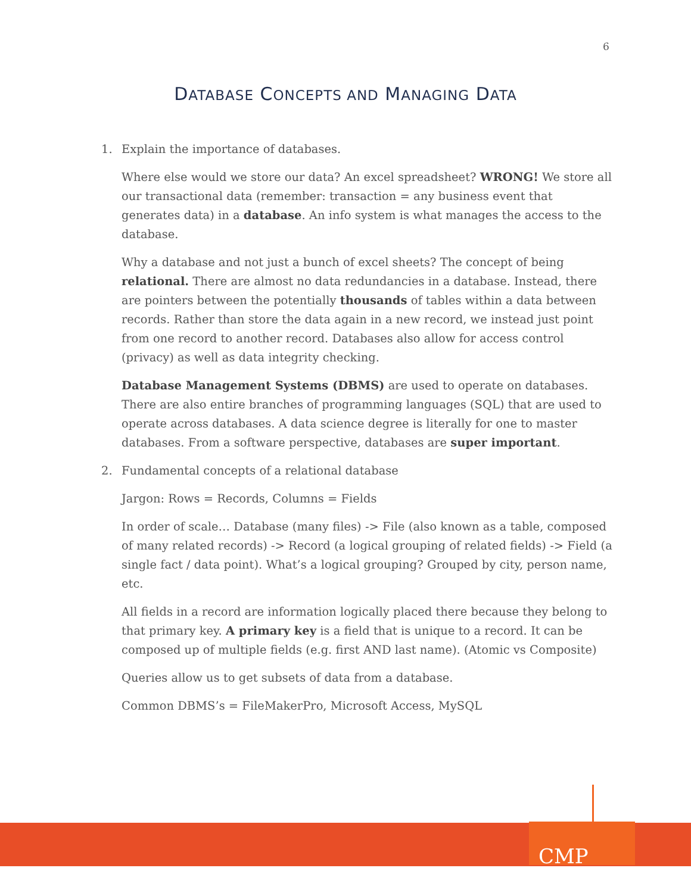6
DATABASE CONCEPTS AND MANAGING DATA
1. Explain the importance of databases.
Where else would we store our data? An excel spreadsheet? WRONG! We store all our transactional data (remember: transaction = any business event that generates data) in a database. An info system is what manages the access to the database.
Why a database and not just a bunch of excel sheets? The concept of being relational. There are almost no data redundancies in a database. Instead, there are pointers between the potentially thousands of tables within a data between records. Rather than store the data again in a new record, we instead just point from one record to another record. Databases also allow for access control (privacy) as well as data integrity checking.
Database Management Systems (DBMS) are used to operate on databases. There are also entire branches of programming languages (SQL) that are used to operate across databases. A data science degree is literally for one to master databases. From a software perspective, databases are super important.
2. Fundamental concepts of a relational database
Jargon: Rows = Records, Columns = Fields
In order of scale… Database (many files) -> File (also known as a table, composed of many related records) -> Record (a logical grouping of related fields) -> Field (a single fact / data point). What’s a logical grouping? Grouped by city, person name, etc.
All fields in a record are information logically placed there because they belong to that primary key. A primary key is a field that is unique to a record. It can be composed up of multiple fields (e.g. first AND last name). (Atomic vs Composite)
Queries allow us to get subsets of data from a database.
Common DBMS’s = FileMakerPro, Microsoft Access, MySQL
CMP